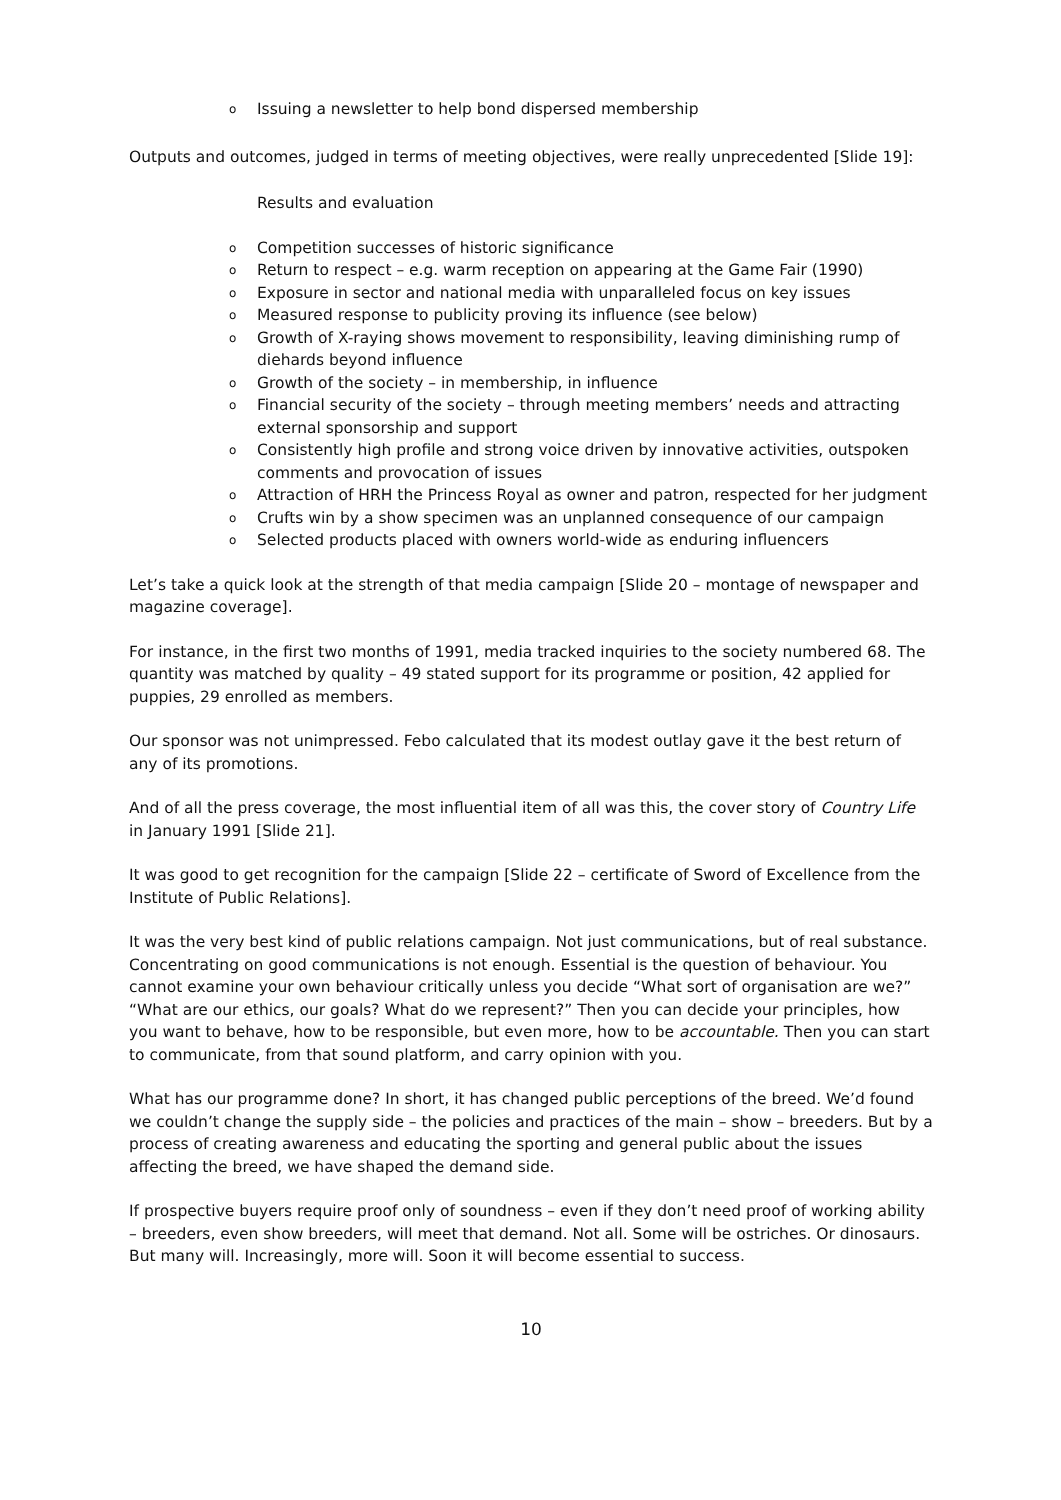o Issuing a newsletter to help bond dispersed membership
Outputs and outcomes, judged in terms of meeting objectives, were really unprecedented [Slide 19]:
Results and evaluation
o Competition successes of historic significance
o Return to respect – e.g. warm reception on appearing at the Game Fair (1990)
o Exposure in sector and national media with unparalleled focus on key issues
o Measured response to publicity proving its influence (see below)
o Growth of X-raying shows movement to responsibility, leaving diminishing rump of diehards beyond influence
o Growth of the society – in membership, in influence
o Financial security of the society – through meeting members’ needs and attracting external sponsorship and support
o Consistently high profile and strong voice driven by innovative activities, outspoken comments and provocation of issues
o Attraction of HRH the Princess Royal as owner and patron, respected for her judgment
o Crufts win by a show specimen was an unplanned consequence of our campaign
o Selected products placed with owners world-wide as enduring influencers
Let’s take a quick look at the strength of that media campaign [Slide 20 – montage of newspaper and magazine coverage].
For instance, in the first two months of 1991, media tracked inquiries to the society numbered 68. The quantity was matched by quality – 49 stated support for its programme or position, 42 applied for puppies, 29 enrolled as members.
Our sponsor was not unimpressed. Febo calculated that its modest outlay gave it the best return of any of its promotions.
And of all the press coverage, the most influential item of all was this, the cover story of Country Life in January 1991 [Slide 21].
It was good to get recognition for the campaign [Slide 22 – certificate of Sword of Excellence from the Institute of Public Relations].
It was the very best kind of public relations campaign. Not just communications, but of real substance. Concentrating on good communications is not enough. Essential is the question of behaviour. You cannot examine your own behaviour critically unless you decide “What sort of organisation are we?” “What are our ethics, our goals? What do we represent?” Then you can decide your principles, how you want to behave, how to be responsible, but even more, how to be accountable. Then you can start to communicate, from that sound platform, and carry opinion with you.
What has our programme done? In short, it has changed public perceptions of the breed. We’d found we couldn’t change the supply side – the policies and practices of the main – show – breeders. But by a process of creating awareness and educating the sporting and general public about the issues affecting the breed, we have shaped the demand side.
If prospective buyers require proof only of soundness – even if they don’t need proof of working ability – breeders, even show breeders, will meet that demand. Not all. Some will be ostriches. Or dinosaurs. But many will. Increasingly, more will. Soon it will become essential to success.
10